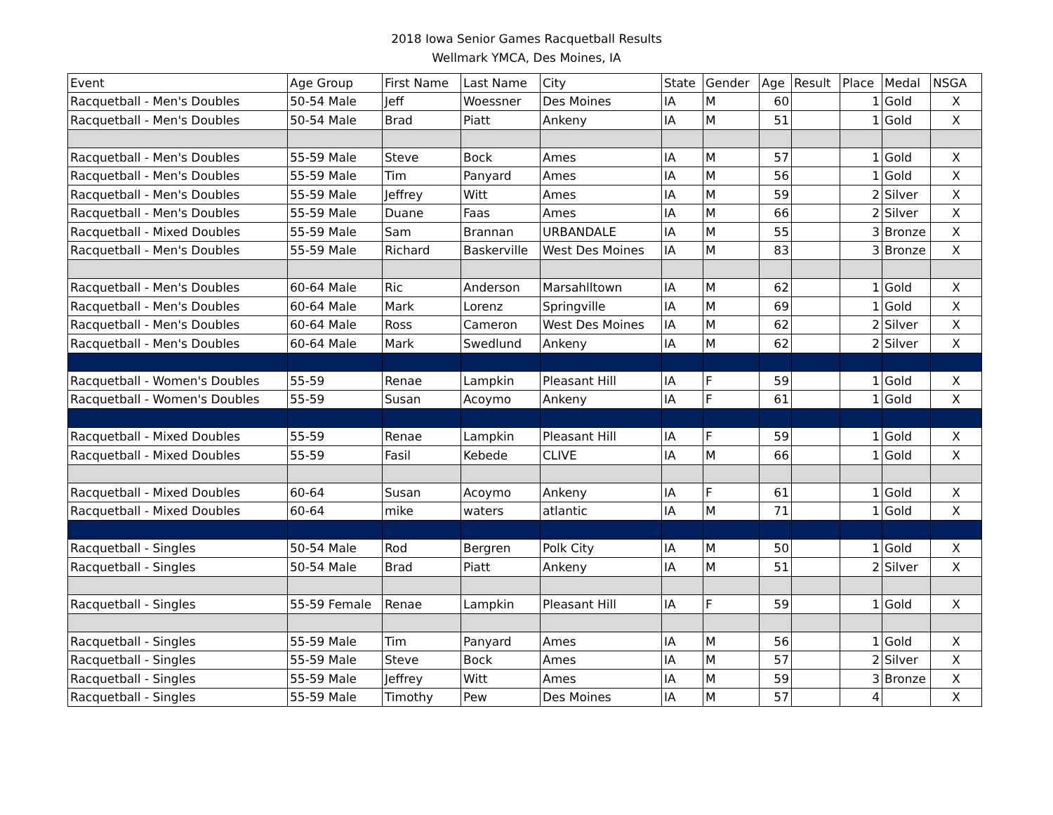2018 Iowa Senior Games Racquetball Results
Wellmark YMCA, Des Moines, IA
| Event | Age Group | First Name | Last Name | City | State | Gender | Age | Result | Place | Medal | NSGA |
| --- | --- | --- | --- | --- | --- | --- | --- | --- | --- | --- | --- |
| Racquetball - Men's Doubles | 50-54 Male | Jeff | Woessner | Des Moines | IA | M | 60 | | 1 | Gold | X |
| Racquetball - Men's Doubles | 50-54 Male | Brad | Piatt | Ankeny | IA | M | 51 | | 1 | Gold | X |
| Racquetball - Men's Doubles | 55-59 Male | Steve | Bock | Ames | IA | M | 57 | | 1 | Gold | X |
| Racquetball - Men's Doubles | 55-59 Male | Tim | Panyard | Ames | IA | M | 56 | | 1 | Gold | X |
| Racquetball - Men's Doubles | 55-59 Male | Jeffrey | Witt | Ames | IA | M | 59 | | 2 | Silver | X |
| Racquetball - Men's Doubles | 55-59 Male | Duane | Faas | Ames | IA | M | 66 | | 2 | Silver | X |
| Racquetball - Mixed Doubles | 55-59 Male | Sam | Brannan | URBANDALE | IA | M | 55 | | 3 | Bronze | X |
| Racquetball - Men's Doubles | 55-59 Male | Richard | Baskerville | West Des Moines | IA | M | 83 | | 3 | Bronze | X |
| Racquetball - Men's Doubles | 60-64 Male | Ric | Anderson | Marsahlltown | IA | M | 62 | | 1 | Gold | X |
| Racquetball - Men's Doubles | 60-64 Male | Mark | Lorenz | Springville | IA | M | 69 | | 1 | Gold | X |
| Racquetball - Men's Doubles | 60-64 Male | Ross | Cameron | West Des Moines | IA | M | 62 | | 2 | Silver | X |
| Racquetball - Men's Doubles | 60-64 Male | Mark | Swedlund | Ankeny | IA | M | 62 | | 2 | Silver | X |
| Racquetball - Women's Doubles | 55-59 | Renae | Lampkin | Pleasant Hill | IA | F | 59 | | 1 | Gold | X |
| Racquetball - Women's Doubles | 55-59 | Susan | Acoymo | Ankeny | IA | F | 61 | | 1 | Gold | X |
| Racquetball - Mixed Doubles | 55-59 | Renae | Lampkin | Pleasant Hill | IA | F | 59 | | 1 | Gold | X |
| Racquetball - Mixed Doubles | 55-59 | Fasil | Kebede | CLIVE | IA | M | 66 | | 1 | Gold | X |
| Racquetball - Mixed Doubles | 60-64 | Susan | Acoymo | Ankeny | IA | F | 61 | | 1 | Gold | X |
| Racquetball - Mixed Doubles | 60-64 | mike | waters | atlantic | IA | M | 71 | | 1 | Gold | X |
| Racquetball - Singles | 50-54 Male | Rod | Bergren | Polk City | IA | M | 50 | | 1 | Gold | X |
| Racquetball - Singles | 50-54 Male | Brad | Piatt | Ankeny | IA | M | 51 | | 2 | Silver | X |
| Racquetball - Singles | 55-59 Female | Renae | Lampkin | Pleasant Hill | IA | F | 59 | | 1 | Gold | X |
| Racquetball - Singles | 55-59 Male | Tim | Panyard | Ames | IA | M | 56 | | 1 | Gold | X |
| Racquetball - Singles | 55-59 Male | Steve | Bock | Ames | IA | M | 57 | | 2 | Silver | X |
| Racquetball - Singles | 55-59 Male | Jeffrey | Witt | Ames | IA | M | 59 | | 3 | Bronze | X |
| Racquetball - Singles | 55-59 Male | Timothy | Pew | Des Moines | IA | M | 57 | | 4 | | X |